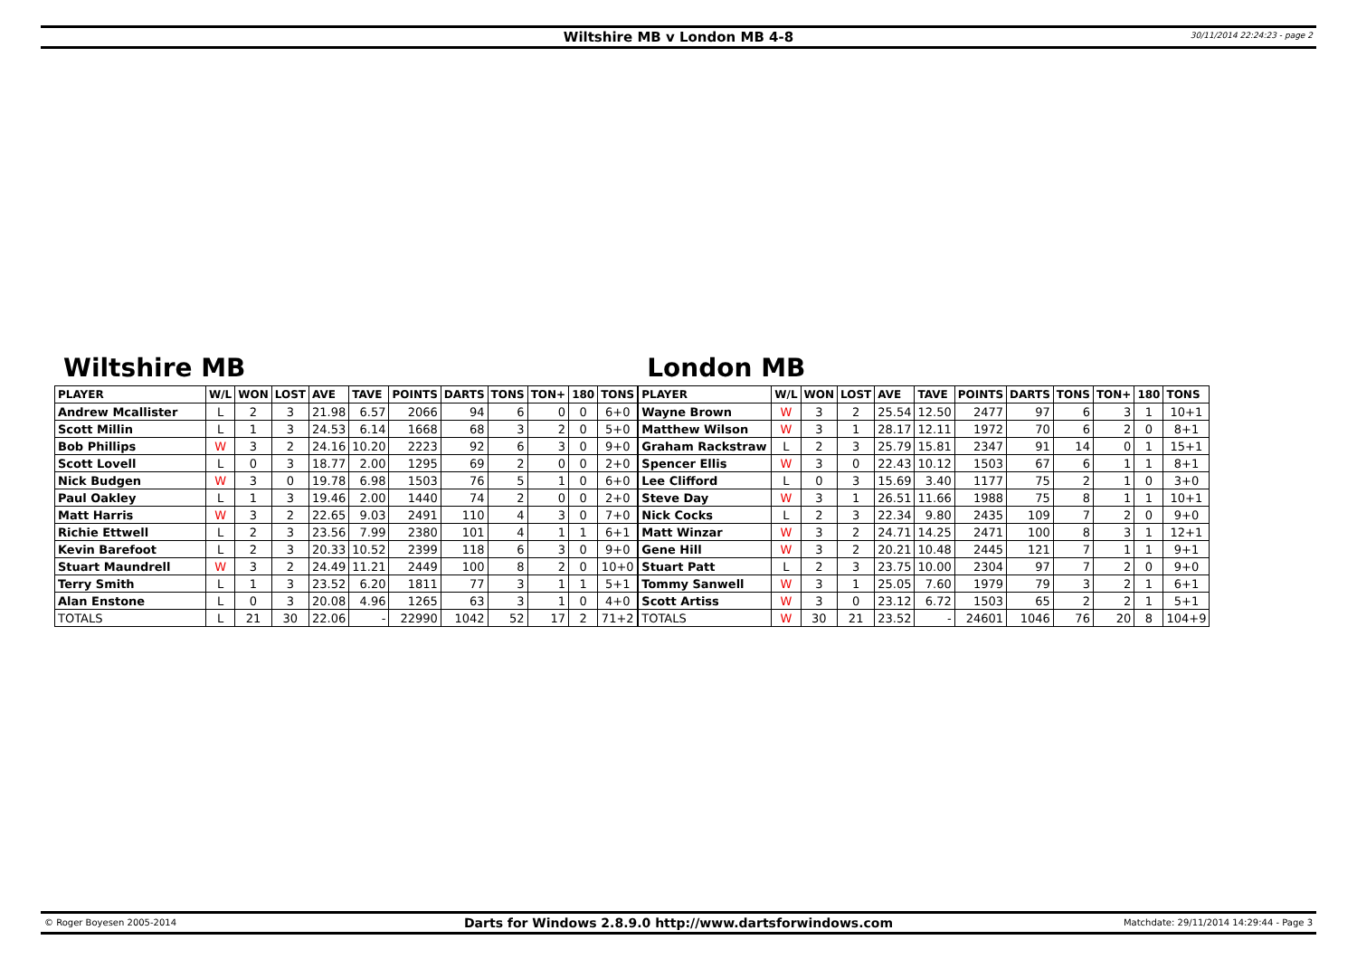Wiltshire MB v London MB 4-8
30/11/2014 22:24:23 - page 2
Wiltshire MB
| PLAYER | W/L | WON | LOST | AVE | TAVE | POINTS | DARTS | TONS | TON+ | 180 | TONS |
| --- | --- | --- | --- | --- | --- | --- | --- | --- | --- | --- | --- |
| Andrew Mcallister | L | 2 | 3 | 21.98 | 6.57 | 2066 | 94 | 6 | 0 | 0 | 6+0 |
| Scott Millin | L | 1 | 3 | 24.53 | 6.14 | 1668 | 68 | 3 | 2 | 0 | 5+0 |
| Bob Phillips | W | 3 | 2 | 24.16 | 10.20 | 2223 | 92 | 6 | 3 | 0 | 9+0 |
| Scott Lovell | L | 0 | 3 | 18.77 | 2.00 | 1295 | 69 | 2 | 0 | 0 | 2+0 |
| Nick Budgen | W | 3 | 0 | 19.78 | 6.98 | 1503 | 76 | 5 | 1 | 0 | 6+0 |
| Paul Oakley | L | 1 | 3 | 19.46 | 2.00 | 1440 | 74 | 2 | 0 | 0 | 2+0 |
| Matt Harris | W | 3 | 2 | 22.65 | 9.03 | 2491 | 110 | 4 | 3 | 0 | 7+0 |
| Richie Ettwell | L | 2 | 3 | 23.56 | 7.99 | 2380 | 101 | 4 | 1 | 1 | 6+1 |
| Kevin Barefoot | L | 2 | 3 | 20.33 | 10.52 | 2399 | 118 | 6 | 3 | 0 | 9+0 |
| Stuart Maundrell | W | 3 | 2 | 24.49 | 11.21 | 2449 | 100 | 8 | 2 | 0 | 10+0 |
| Terry Smith | L | 1 | 3 | 23.52 | 6.20 | 1811 | 77 | 3 | 1 | 1 | 5+1 |
| Alan Enstone | L | 0 | 3 | 20.08 | 4.96 | 1265 | 63 | 3 | 1 | 0 | 4+0 |
| TOTALS | L | 21 | 30 | 22.06 | - | 22990 | 1042 | 52 | 17 | 2 | 71+2 |
London MB
| PLAYER | W/L | WON | LOST | AVE | TAVE | POINTS | DARTS | TONS | TON+ | 180 | TONS |
| --- | --- | --- | --- | --- | --- | --- | --- | --- | --- | --- | --- |
| Wayne Brown | W | 3 | 2 | 25.54 | 12.50 | 2477 | 97 | 6 | 3 | 1 | 10+1 |
| Matthew Wilson | W | 3 | 1 | 28.17 | 12.11 | 1972 | 70 | 6 | 2 | 0 | 8+1 |
| Graham Rackstraw | L | 2 | 3 | 25.79 | 15.81 | 2347 | 91 | 14 | 0 | 1 | 15+1 |
| Spencer Ellis | W | 3 | 0 | 22.43 | 10.12 | 1503 | 67 | 6 | 1 | 1 | 8+1 |
| Lee Clifford | L | 0 | 3 | 15.69 | 3.40 | 1177 | 75 | 2 | 1 | 0 | 3+0 |
| Steve Day | W | 3 | 1 | 26.51 | 11.66 | 1988 | 75 | 8 | 1 | 1 | 10+1 |
| Nick Cocks | L | 2 | 3 | 22.34 | 9.80 | 2435 | 109 | 7 | 2 | 0 | 9+0 |
| Matt Winzar | W | 3 | 2 | 24.71 | 14.25 | 2471 | 100 | 8 | 3 | 1 | 12+1 |
| Gene Hill | W | 3 | 2 | 20.21 | 10.48 | 2445 | 121 | 7 | 1 | 1 | 9+1 |
| Stuart Patt | L | 2 | 3 | 23.75 | 10.00 | 2304 | 97 | 7 | 2 | 0 | 9+0 |
| Tommy Sanwell | W | 3 | 1 | 25.05 | 7.60 | 1979 | 79 | 3 | 2 | 1 | 6+1 |
| Scott Artiss | W | 3 | 0 | 23.12 | 6.72 | 1503 | 65 | 2 | 2 | 1 | 5+1 |
| TOTALS | W | 30 | 21 | 23.52 | - | 24601 | 1046 | 76 | 20 | 8 | 104+9 |
© Roger Boyesen 2005-2014 Darts for Windows 2.8.9.0 http://www.dartsforwindows.com Matchdate: 29/11/2014 14:29:44 - Page 3